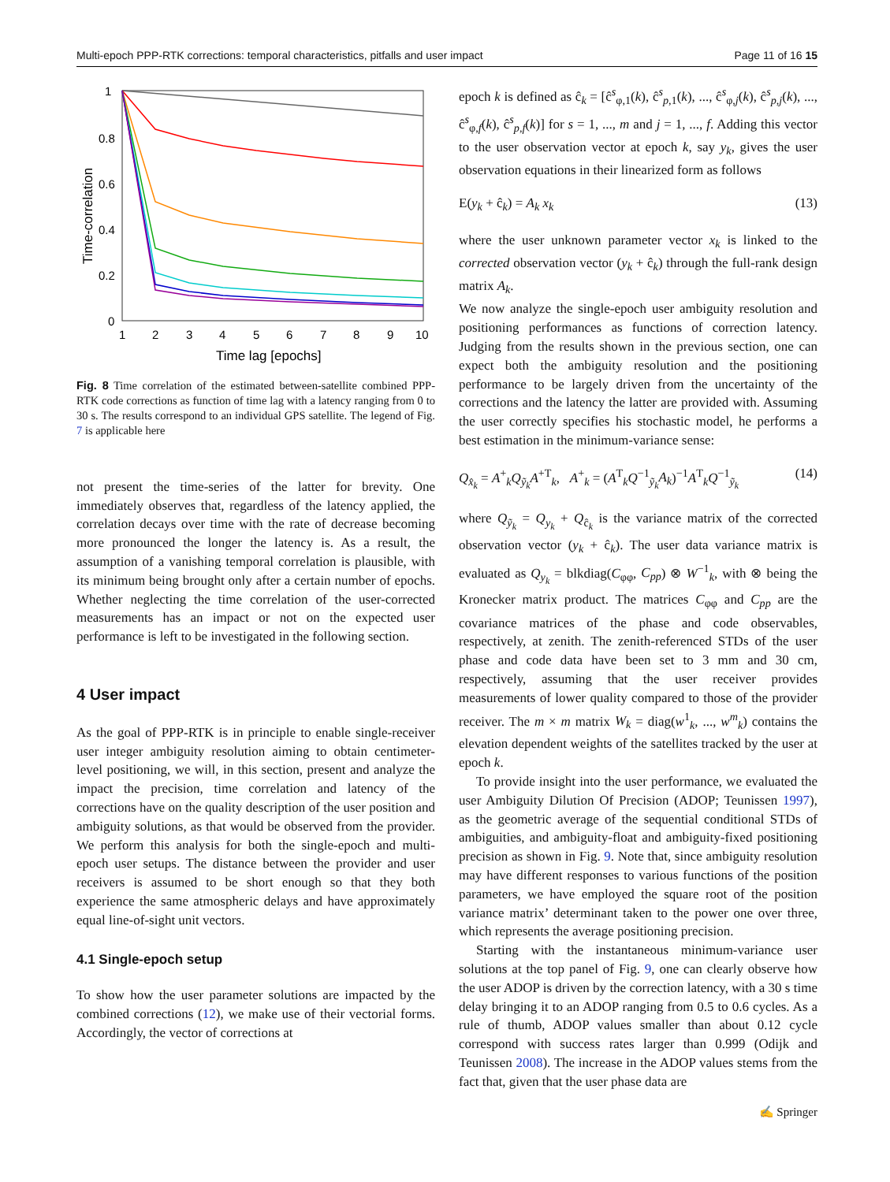Multi-epoch PPP-RTK corrections: temporal characteristics, pitfalls and user impact Page 11 of 16 15
1
0.8
0.6
0.4
0.2
0
1
2
3
4
5
6
7
8
9
10
Time lag [epochs]
Time-correlation
Fig. 8 Time correlation of the estimated between-satellite combined PPP-RTK code corrections as function of time lag with a latency ranging from 0 to 30 s. The results correspond to an individual GPS satellite. The legend of Fig. 7 is applicable here
not present the time-series of the latter for brevity. One immediately observes that, regardless of the latency applied, the correlation decays over time with the rate of decrease becoming more pronounced the longer the latency is. As a result, the assumption of a vanishing temporal correlation is plausible, with its minimum being brought only after a certain number of epochs. Whether neglecting the time correlation of the user-corrected measurements has an impact or not on the expected user performance is left to be investigated in the following section.
4 User impact
As the goal of PPP-RTK is in principle to enable single-receiver user integer ambiguity resolution aiming to obtain centimeter-level positioning, we will, in this section, present and analyze the impact the precision, time correlation and latency of the corrections have on the quality description of the user position and ambiguity solutions, as that would be observed from the provider. We perform this analysis for both the single-epoch and multi-epoch user setups. The distance between the provider and user receivers is assumed to be short enough so that they both experience the same atmospheric delays and have approximately equal line-of-sight unit vectors.
4.1 Single-epoch setup
To show how the user parameter solutions are impacted by the combined corrections (12), we make use of their vectorial forms. Accordingly, the vector of corrections at
epoch k is defined as ĉ<sub>k</sub> = [ĉ<sup>s</sup><sub>φ,1</sub>(k), ĉ<sup>s</sup><sub>p,1</sub>(k), ..., ĉ<sup>s</sup><sub>φ,j</sub>(k), ĉ<sup>s</sup><sub>p,j</sub>(k), ..., ĉ<sup>s</sup><sub>φ,f</sub>(k), ĉ<sup>s</sup><sub>p,f</sub>(k)] for s = 1, ..., m and j = 1, ..., f. Adding this vector to the user observation vector at epoch k, say y<sub>k</sub>, gives the user observation equations in their linearized form as follows
E(y<sub>k</sub> + ĉ<sub>k</sub>) = A<sub>k</sub> x<sub>k</sub> (13)
where the user unknown parameter vector x<sub>k</sub> is linked to the corrected observation vector (y<sub>k</sub> + ĉ<sub>k</sub>) through the full-rank design matrix A<sub>k</sub>.
We now analyze the single-epoch user ambiguity resolution and positioning performances as functions of correction latency. Judging from the results shown in the previous section, one can expect both the ambiguity resolution and the positioning performance to be largely driven from the uncertainty of the corrections and the latency the latter are provided with. Assuming the user correctly specifies his stochastic model, he performs a best estimation in the minimum-variance sense:
Q<sub>x̂<sub>k</sub></sub> = A<sup>+</sup><sub>k</sub>Q<sub>ỹ<sub>k</sub></sub>A<sup>+T</sup><sub>k</sub>, A<sup>+</sup><sub>k</sub> = (A<sup>T</sup><sub>k</sub>Q<sup>−1</sup><sub>ỹ<sub>k</sub></sub>A<sub>k</sub>)<sup>−1</sup>A<sup>T</sup><sub>k</sub>Q<sup>−1</sup><sub>ỹ<sub>k</sub></sub> (14)
where Q<sub>ỹ<sub>k</sub></sub> = Q<sub>y<sub>k</sub></sub> + Q<sub>ĉ<sub>k</sub></sub> is the variance matrix of the corrected observation vector (y<sub>k</sub> + ĉ<sub>k</sub>). The user data variance matrix is evaluated as Q<sub>y<sub>k</sub></sub> = blkdiag(C<sub>φφ</sub>, C<sub>pp</sub>) ⊗ W<sup>−1</sup><sub>k</sub>, with ⊗ being the Kronecker matrix product. The matrices C<sub>φφ</sub> and C<sub>pp</sub> are the covariance matrices of the phase and code observables, respectively, at zenith. The zenith-referenced STDs of the user phase and code data have been set to 3 mm and 30 cm, respectively, assuming that the user receiver provides measurements of lower quality compared to those of the provider receiver. The m × m matrix W<sub>k</sub> = diag(w<sup>1</sup><sub>k</sub>, ..., w<sup>m</sup><sub>k</sub>) contains the elevation dependent weights of the satellites tracked by the user at epoch k.
To provide insight into the user performance, we evaluated the user Ambiguity Dilution Of Precision (ADOP; Teunissen 1997), as the geometric average of the sequential conditional STDs of ambiguities, and ambiguity-float and ambiguity-fixed positioning precision as shown in Fig. 9. Note that, since ambiguity resolution may have different responses to various functions of the position parameters, we have employed the square root of the position variance matrix’ determinant taken to the power one over three, which represents the average positioning precision.
Starting with the instantaneous minimum-variance user solutions at the top panel of Fig. 9, one can clearly observe how the user ADOP is driven by the correction latency, with a 30 s time delay bringing it to an ADOP ranging from 0.5 to 0.6 cycles. As a rule of thumb, ADOP values smaller than about 0.12 cycle correspond with success rates larger than 0.999 (Odijk and Teunissen 2008). The increase in the ADOP values stems from the fact that, given that the user phase data are
✍ Springer